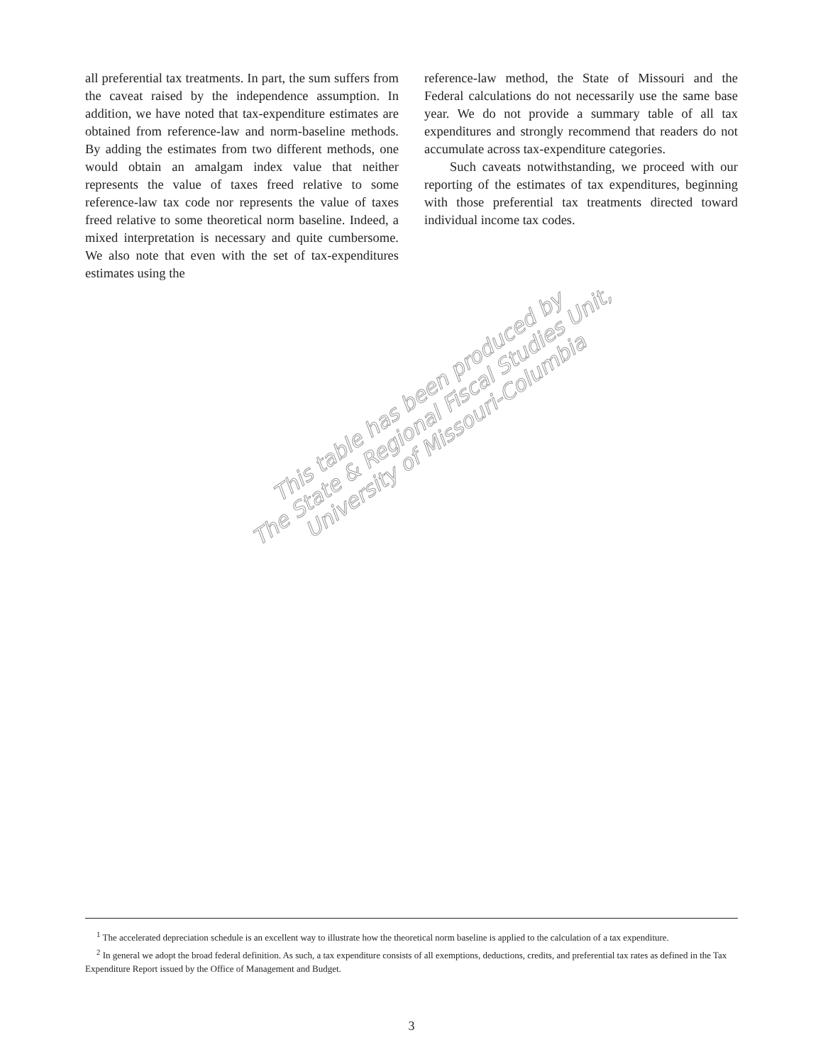all preferential tax treatments. In part, the sum suffers from the caveat raised by the independence assumption. In addition, we have noted that tax-expenditure estimates are obtained from reference-law and norm-baseline methods. By adding the estimates from two different methods, one would obtain an amalgam index value that neither represents the value of taxes freed relative to some reference-law tax code nor represents the value of taxes freed relative to some theoretical norm baseline. Indeed, a mixed interpretation is necessary and quite cumbersome. We also note that even with the set of tax-expenditures estimates using the
reference-law method, the State of Missouri and the Federal calculations do not necessarily use the same base year. We do not provide a summary table of all tax expenditures and strongly recommend that readers do not accumulate across tax-expenditure categories.
Such caveats notwithstanding, we proceed with our reporting of the estimates of tax expenditures, beginning with those preferential tax treatments directed toward individual income tax codes.
This table has been produced by
The State & Regional Fiscal Studies Unit,
University of Missouri-Columbia
<sup>1</sup> The accelerated depreciation schedule is an excellent way to illustrate how the theoretical norm baseline is applied to the calculation of a tax expenditure.
<sup>2</sup> In general we adopt the broad federal definition. As such, a tax expenditure consists of all exemptions, deductions, credits, and preferential tax rates as defined in the Tax Expenditure Report issued by the Office of Management and Budget.
3